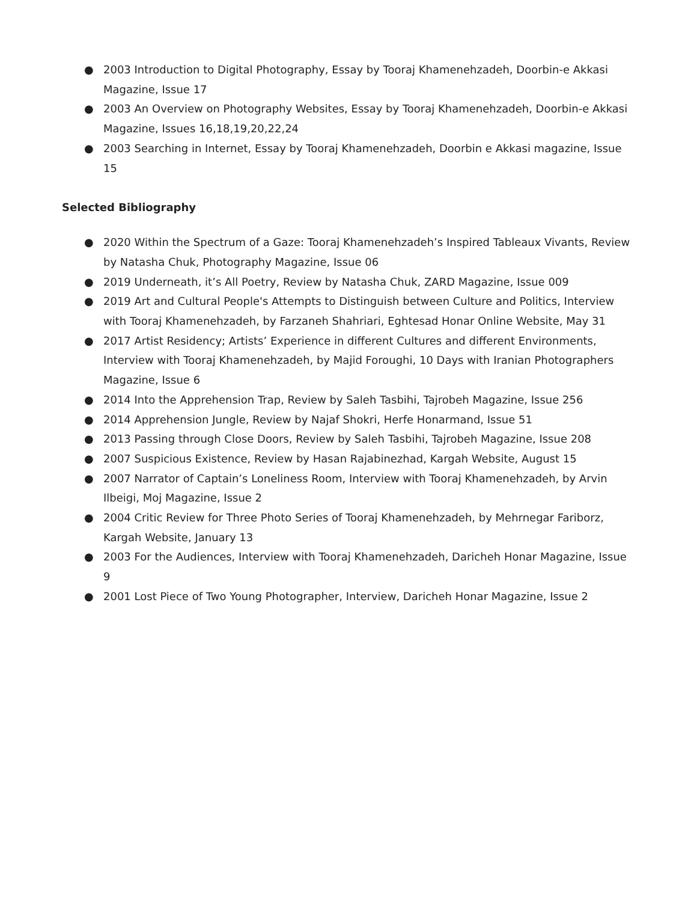● 2003 Introduction to Digital Photography, Essay by Tooraj Khamenehzadeh, Doorbin-e Akkasi Magazine, Issue 17
● 2003 An Overview on Photography Websites, Essay by Tooraj Khamenehzadeh, Doorbin-e Akkasi Magazine, Issues 16,18,19,20,22,24
● 2003 Searching in Internet, Essay by Tooraj Khamenehzadeh, Doorbin e Akkasi magazine, Issue 15
Selected Bibliography
● 2020 Within the Spectrum of a Gaze: Tooraj Khamenehzadeh’s Inspired Tableaux Vivants, Review by Natasha Chuk, Photography Magazine, Issue 06
● 2019 Underneath, it’s All Poetry, Review by Natasha Chuk, ZARD Magazine, Issue 009
● 2019 Art and Cultural People's Attempts to Distinguish between Culture and Politics, Interview with Tooraj Khamenehzadeh, by Farzaneh Shahriari, Eghtesad Honar Online Website, May 31
● 2017 Artist Residency; Artists’ Experience in different Cultures and different Environments, Interview with Tooraj Khamenehzadeh, by Majid Foroughi, 10 Days with Iranian Photographers Magazine, Issue 6
● 2014 Into the Apprehension Trap, Review by Saleh Tasbihi, Tajrobeh Magazine, Issue 256
● 2014 Apprehension Jungle, Review by Najaf Shokri, Herfe Honarmand, Issue 51
● 2013 Passing through Close Doors, Review by Saleh Tasbihi, Tajrobeh Magazine, Issue 208
● 2007 Suspicious Existence, Review by Hasan Rajabinezhad, Kargah Website, August 15
● 2007 Narrator of Captain’s Loneliness Room, Interview with Tooraj Khamenehzadeh, by Arvin Ilbeigi, Moj Magazine, Issue 2
● 2004 Critic Review for Three Photo Series of Tooraj Khamenehzadeh, by Mehrnegar Fariborz, Kargah Website, January 13
● 2003 For the Audiences, Interview with Tooraj Khamenehzadeh, Daricheh Honar Magazine, Issue 9
● 2001 Lost Piece of Two Young Photographer, Interview, Daricheh Honar Magazine, Issue 2